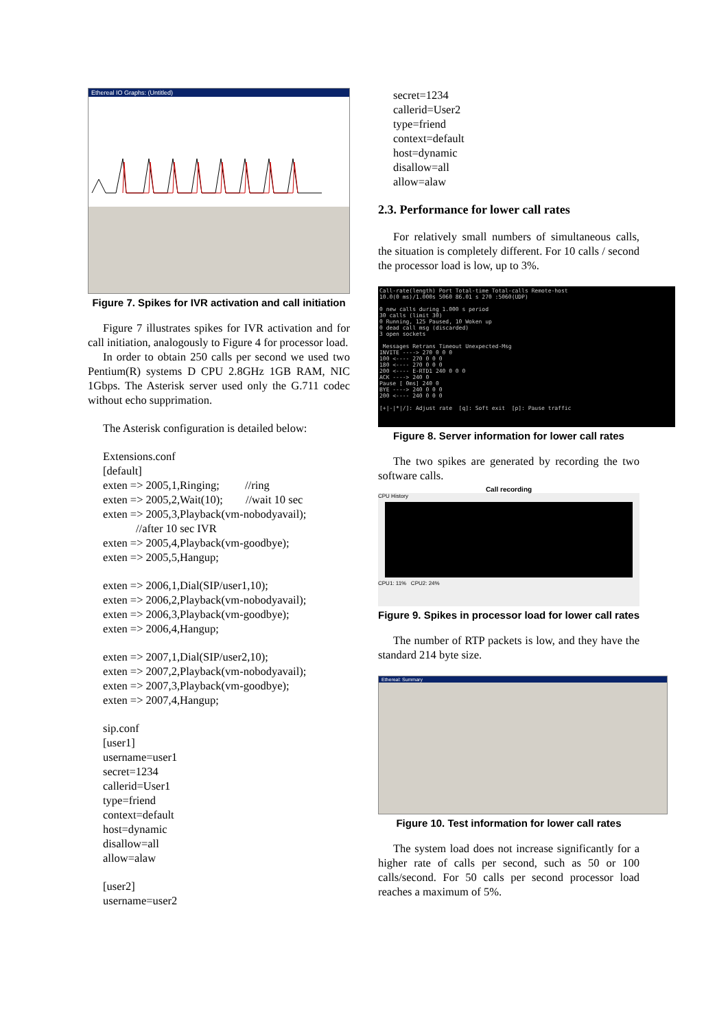Ethereal IO Graphs: (Untitled)
Figure 7. Spikes for IVR activation and call initiation
Figure 7 illustrates spikes for IVR activation and for call initiation, analogously to Figure 4 for processor load.
In order to obtain 250 calls per second we used two Pentium(R) systems D CPU 2.8GHz 1GB RAM, NIC 1Gbps. The Asterisk server used only the G.711 codec without echo supprimation.
The Asterisk configuration is detailed below:
Extensions.conf
[default]
exten => 2005,1,Ringing; //ring
exten => 2005,2,Wait(10); //wait 10 sec
exten => 2005,3,Playback(vm-nobodyavail);
//after 10 sec IVR
exten => 2005,4,Playback(vm-goodbye);
exten => 2005,5,Hangup;
exten => 2006,1,Dial(SIP/user1,10);
exten => 2006,2,Playback(vm-nobodyavail);
exten => 2006,3,Playback(vm-goodbye);
exten => 2006,4,Hangup;
exten => 2007,1,Dial(SIP/user2,10);
exten => 2007,2,Playback(vm-nobodyavail);
exten => 2007,3,Playback(vm-goodbye);
exten => 2007,4,Hangup;
sip.conf
[user1]
username=user1
secret=1234
callerid=User1
type=friend
context=default
host=dynamic
disallow=all
allow=alaw
[user2]
username=user2
secret=1234
callerid=User2
type=friend
context=default
host=dynamic
disallow=all
allow=alaw
2.3. Performance for lower call rates
For relatively small numbers of simultaneous calls, the situation is completely different. For 10 calls / second the processor load is low, up to 3%.
Call-rate(length) Port Total-time Total-calls Remote-host 10.0(0 ms)/1.000s 5060 86.01 s 270 :5060(UDP) 0 new calls during 1.000 s period 30 calls (limit 30) 0 Running, 125 Paused, 10 Woken up 0 dead call msg (discarded) 3 open sockets Messages Retrans Timeout Unexpected-Msg INVITE ----> 270 0 0 0 100 <---- 270 0 0 0 180 <---- 270 0 0 0 200 <---- E-RTD1 240 0 0 0 ACK ----> 240 0 Pause [ 0ms] 240 0 BYE ----> 240 0 0 0 200 <---- 240 0 0 0 [+|-|*|/]: Adjust rate [q]: Soft exit [p]: Pause traffic
Figure 8. Server information for lower call rates
The two spikes are generated by recording the two software calls.
Call recording
CPU History
CPU1: 11% CPU2: 24%
Figure 9. Spikes in processor load for lower call rates
The number of RTP packets is low, and they have the standard 214 byte size.
Ethereal: Summary
Figure 10. Test information for lower call rates
The system load does not increase significantly for a higher rate of calls per second, such as 50 or 100 calls/second. For 50 calls per second processor load reaches a maximum of 5%.